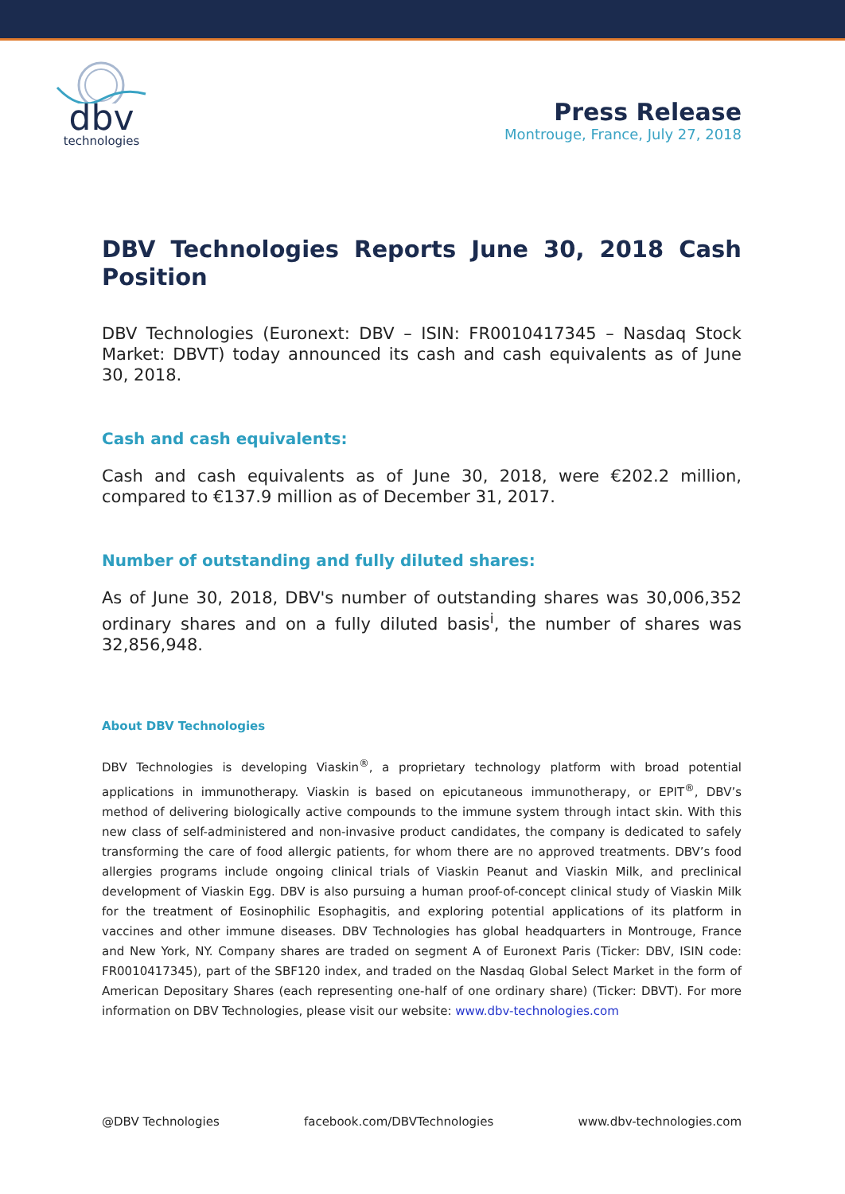dbv
technologies
Press Release
Montrouge, France, July 27, 2018
DBV Technologies Reports June 30, 2018 Cash Position
DBV Technologies (Euronext: DBV – ISIN: FR0010417345 – Nasdaq Stock Market: DBVT) today announced its cash and cash equivalents as of June 30, 2018.
Cash and cash equivalents:
Cash and cash equivalents as of June 30, 2018, were €202.2 million, compared to €137.9 million as of December 31, 2017.
Number of outstanding and fully diluted shares:
As of June 30, 2018, DBV's number of outstanding shares was 30,006,352 ordinary shares and on a fully diluted basis<sup>i</sup>, the number of shares was 32,856,948.
About DBV Technologies
DBV Technologies is developing Viaskin<sup>®</sup>, a proprietary technology platform with broad potential applications in immunotherapy. Viaskin is based on epicutaneous immunotherapy, or EPIT<sup>®</sup>, DBV’s method of delivering biologically active compounds to the immune system through intact skin. With this new class of self-administered and non-invasive product candidates, the company is dedicated to safely transforming the care of food allergic patients, for whom there are no approved treatments. DBV’s food allergies programs include ongoing clinical trials of Viaskin Peanut and Viaskin Milk, and preclinical development of Viaskin Egg. DBV is also pursuing a human proof-of-concept clinical study of Viaskin Milk for the treatment of Eosinophilic Esophagitis, and exploring potential applications of its platform in vaccines and other immune diseases. DBV Technologies has global headquarters in Montrouge, France and New York, NY. Company shares are traded on segment A of Euronext Paris (Ticker: DBV, ISIN code: FR0010417345), part of the SBF120 index, and traded on the Nasdaq Global Select Market in the form of American Depositary Shares (each representing one-half of one ordinary share) (Ticker: DBVT). For more information on DBV Technologies, please visit our website: www.dbv-technologies.com
@DBV Technologies facebook.com/DBVTechnologies www.dbv-technologies.com